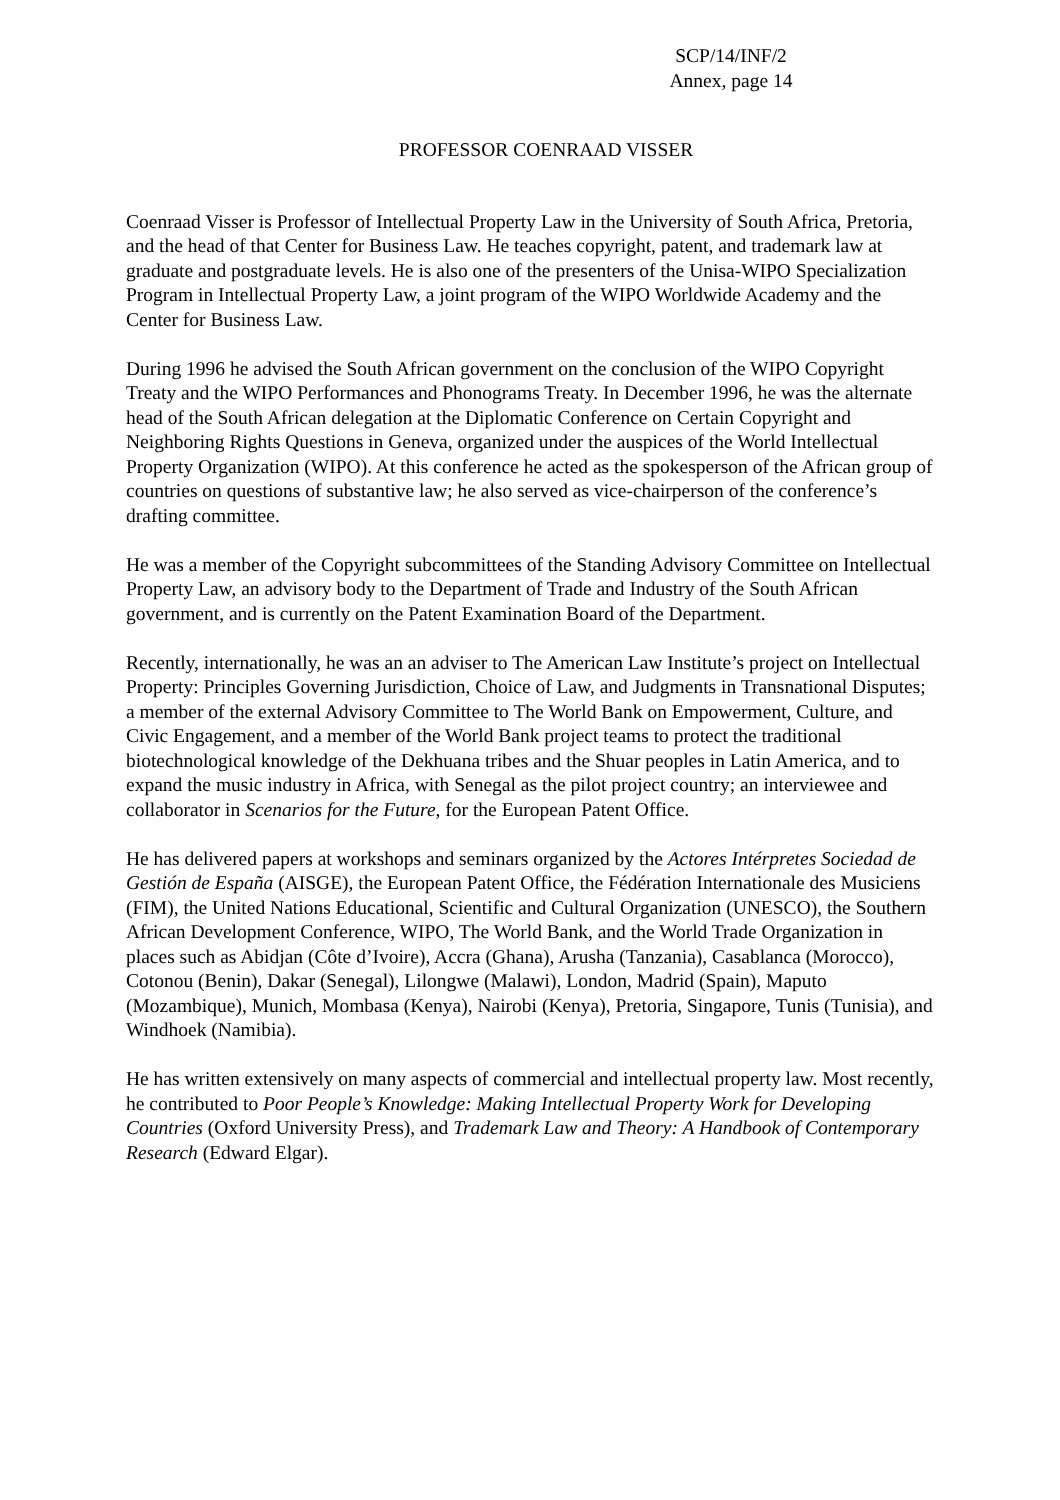SCP/14/INF/2
Annex, page 14
PROFESSOR COENRAAD VISSER
Coenraad Visser is Professor of Intellectual Property Law in the University of South Africa, Pretoria, and the head of that Center for Business Law. He teaches copyright, patent, and trademark law at graduate and postgraduate levels. He is also one of the presenters of the Unisa-WIPO Specialization Program in Intellectual Property Law, a joint program of the WIPO Worldwide Academy and the Center for Business Law.
During 1996 he advised the South African government on the conclusion of the WIPO Copyright Treaty and the WIPO Performances and Phonograms Treaty. In December 1996, he was the alternate head of the South African delegation at the Diplomatic Conference on Certain Copyright and Neighboring Rights Questions in Geneva, organized under the auspices of the World Intellectual Property Organization (WIPO). At this conference he acted as the spokesperson of the African group of countries on questions of substantive law; he also served as vice-chairperson of the conference’s drafting committee.
He was a member of the Copyright subcommittees of the Standing Advisory Committee on Intellectual Property Law, an advisory body to the Department of Trade and Industry of the South African government, and is currently on the Patent Examination Board of the Department.
Recently, internationally, he was an an adviser to The American Law Institute’s project on Intellectual Property: Principles Governing Jurisdiction, Choice of Law, and Judgments in Transnational Disputes; a member of the external Advisory Committee to The World Bank on Empowerment, Culture, and Civic Engagement, and a member of the World Bank project teams to protect the traditional biotechnological knowledge of the Dekhuana tribes and the Shuar peoples in Latin America, and to expand the music industry in Africa, with Senegal as the pilot project country; an interviewee and collaborator in Scenarios for the Future, for the European Patent Office.
He has delivered papers at workshops and seminars organized by the Actores Intérpretes Sociedad de Gestión de España (AISGE), the European Patent Office, the Fédération Internationale des Musiciens (FIM), the United Nations Educational, Scientific and Cultural Organization (UNESCO), the Southern African Development Conference, WIPO, The World Bank, and the World Trade Organization in places such as Abidjan (Côte d’Ivoire), Accra (Ghana), Arusha (Tanzania), Casablanca (Morocco), Cotonou (Benin), Dakar (Senegal), Lilongwe (Malawi), London, Madrid (Spain), Maputo (Mozambique), Munich, Mombasa (Kenya), Nairobi (Kenya), Pretoria, Singapore, Tunis (Tunisia), and Windhoek (Namibia).
He has written extensively on many aspects of commercial and intellectual property law. Most recently, he contributed to Poor People’s Knowledge: Making Intellectual Property Work for Developing Countries (Oxford University Press), and Trademark Law and Theory: A Handbook of Contemporary Research (Edward Elgar).